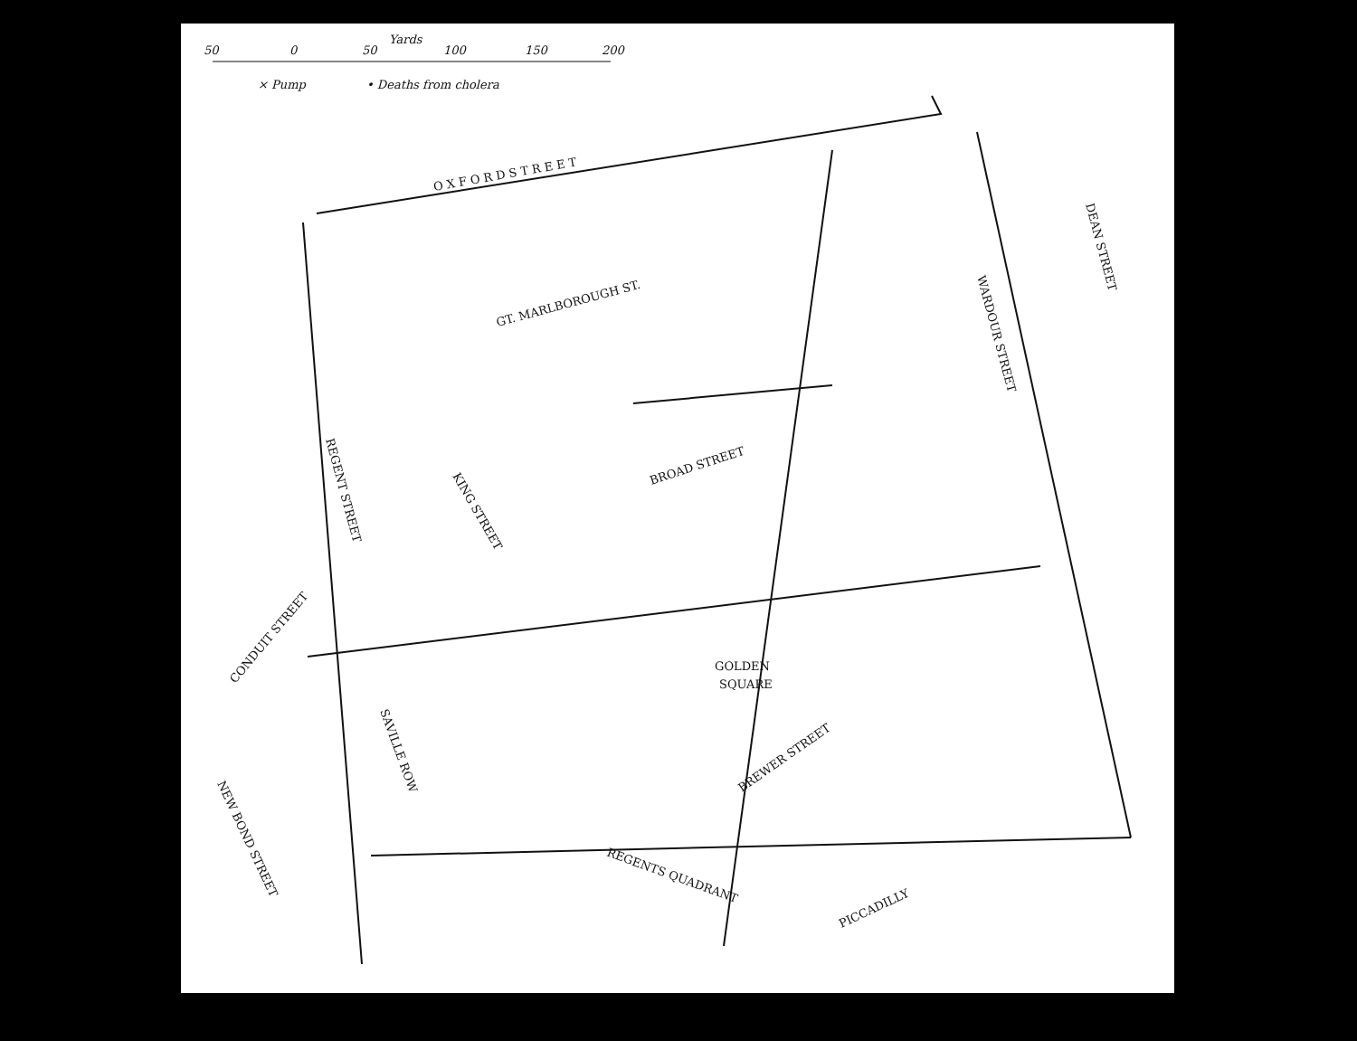Yards
50
0
50
100
150
200
× Pump
• Deaths from cholera
O X F O R D S T R E E T
GT. MARLBOROUGH ST.
BROAD STREET
GOLDEN
SQUARE
REGENT STREET
CONDUIT STREET
NEW BOND STREET
SAVILLE ROW
KING STREET
WARDOUR STREET
DEAN STREET
BREWER STREET
REGENTS QUADRANT
PICCADILLY